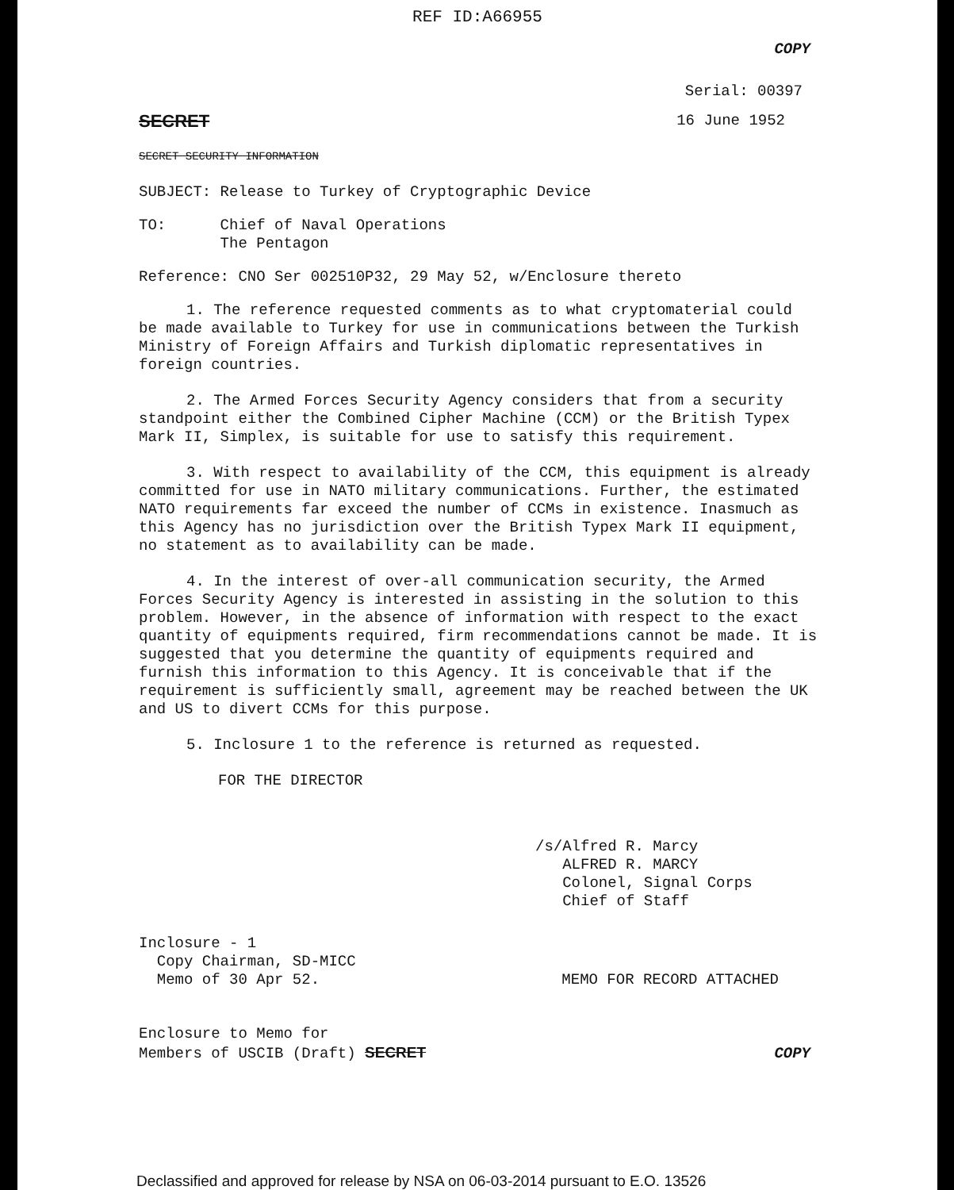REF ID:A66955
COPY
Serial: 00397
SECRET 16 June 1952
SECRET SECURITY INFORMATION
SUBJECT: Release to Turkey of Cryptographic Device
TO: Chief of Naval Operations
The Pentagon
Reference: CNO Ser 002510P32, 29 May 52, w/Enclosure thereto
1. The reference requested comments as to what cryptomaterial could be made available to Turkey for use in communications between the Turkish Ministry of Foreign Affairs and Turkish diplomatic representatives in foreign countries.
2. The Armed Forces Security Agency considers that from a security standpoint either the Combined Cipher Machine (CCM) or the British Typex Mark II, Simplex, is suitable for use to satisfy this requirement.
3. With respect to availability of the CCM, this equipment is already committed for use in NATO military communications. Further, the estimated NATO requirements far exceed the number of CCMs in existence. Inasmuch as this Agency has no jurisdiction over the British Typex Mark II equipment, no statement as to availability can be made.
4. In the interest of over-all communication security, the Armed Forces Security Agency is interested in assisting in the solution to this problem. However, in the absence of information with respect to the exact quantity of equipments required, firm recommendations cannot be made. It is suggested that you determine the quantity of equipments required and furnish this information to this Agency. It is conceivable that if the requirement is sufficiently small, agreement may be reached between the UK and US to divert CCMs for this purpose.
5. Inclosure 1 to the reference is returned as requested.
FOR THE DIRECTOR
/s/Alfred R. Marcy
ALFRED R. MARCY
Colonel, Signal Corps
Chief of Staff
Inclosure - 1
Copy Chairman, SD-MICC
Memo of 30 Apr 52. MEMO FOR RECORD ATTACHED
Enclosure to Memo for
Members of USCIB (Draft) SECRET COPY
Declassified and approved for release by NSA on 06-03-2014 pursuant to E.O. 13526